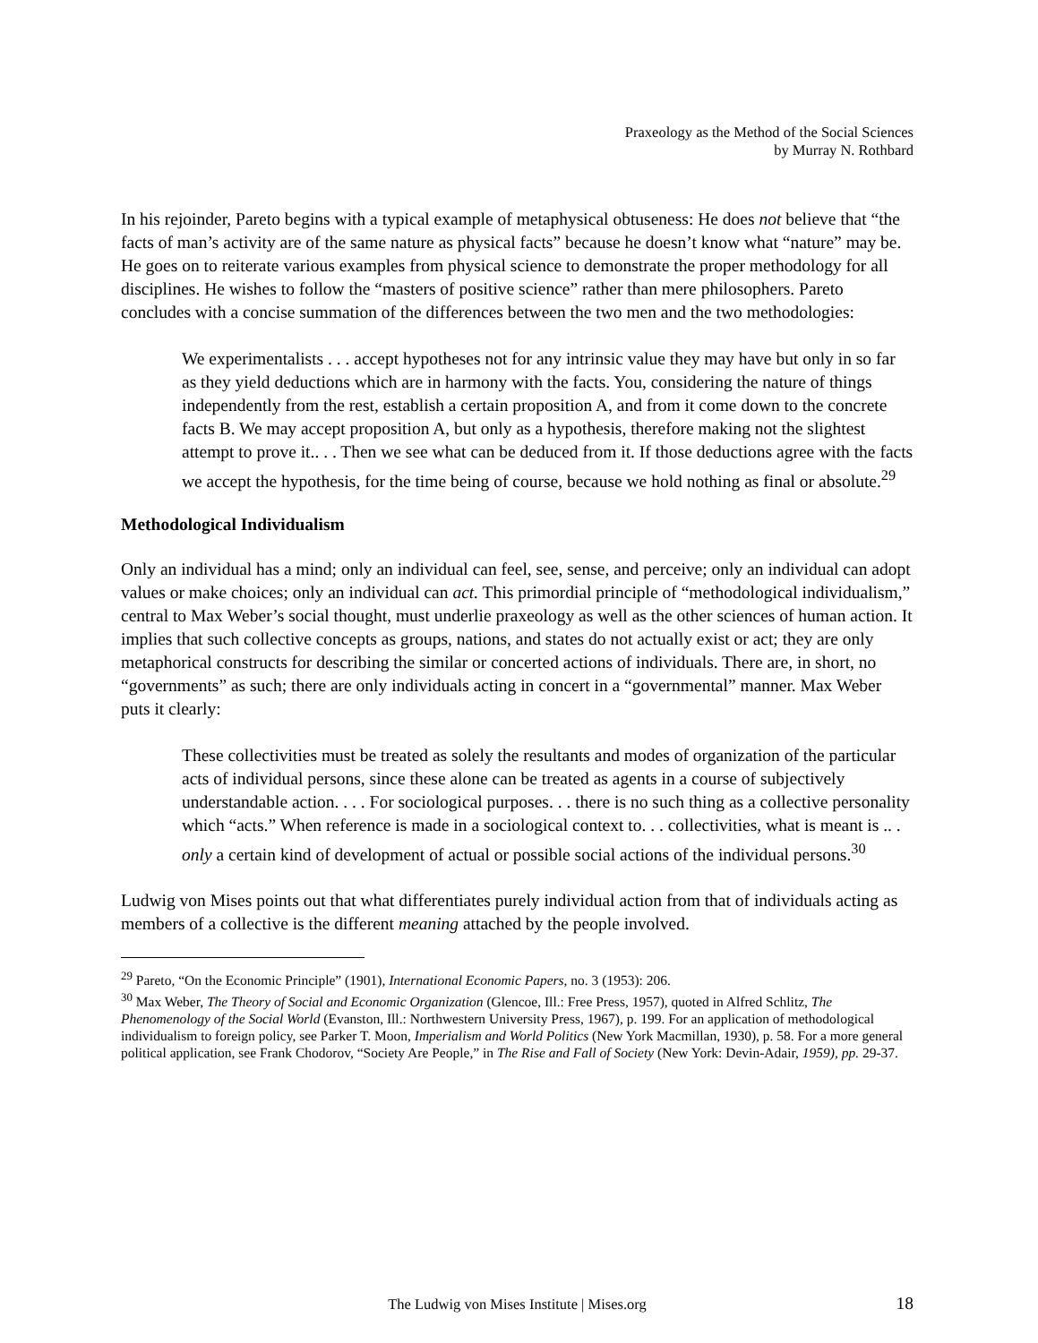Praxeology as the Method of the Social Sciences
by Murray N. Rothbard
In his rejoinder, Pareto begins with a typical example of metaphysical obtuseness: He does not believe that “the facts of man’s activity are of the same nature as physical facts” because he doesn’t know what “nature” may be. He goes on to reiterate various examples from physical science to demonstrate the proper methodology for all disciplines. He wishes to follow the “masters of positive science” rather than mere philosophers. Pareto concludes with a concise summation of the differences between the two men and the two methodologies:
We experimentalists . . . accept hypotheses not for any intrinsic value they may have but only in so far as they yield deductions which are in harmony with the facts. You, considering the nature of things independently from the rest, establish a certain proposition A, and from it come down to the concrete facts B. We may accept proposition A, but only as a hypothesis, therefore making not the slightest attempt to prove it.. . . Then we see what can be deduced from it. If those deductions agree with the facts we accept the hypothesis, for the time being of course, because we hold nothing as final or absolute.<sup>29</sup>
Methodological Individualism
Only an individual has a mind; only an individual can feel, see, sense, and perceive; only an individual can adopt values or make choices; only an individual can act. This primordial principle of “methodological individualism,” central to Max Weber’s social thought, must underlie praxeology as well as the other sciences of human action. It implies that such collective concepts as groups, nations, and states do not actually exist or act; they are only metaphorical constructs for describing the similar or concerted actions of individuals. There are, in short, no “governments” as such; there are only individuals acting in concert in a “governmental” manner. Max Weber puts it clearly:
These collectivities must be treated as solely the resultants and modes of organization of the particular acts of individual persons, since these alone can be treated as agents in a course of subjectively understandable action. . . . For sociological purposes. . . there is no such thing as a collective personality which “acts.” When reference is made in a sociological context to. . . collectivities, what is meant is .. . only a certain kind of development of actual or possible social actions of the individual persons.<sup>30</sup>
Ludwig von Mises points out that what differentiates purely individual action from that of individuals acting as members of a collective is the different meaning attached by the people involved.
<sup>29</sup> Pareto, “On the Economic Principle” (1901), International Economic Papers, no. 3 (1953): 206.
<sup>30</sup> Max Weber, The Theory of Social and Economic Organization (Glencoe, Ill.: Free Press, 1957), quoted in Alfred Schlitz, The Phenomenology of the Social World (Evanston, Ill.: Northwestern University Press, 1967), p. 199. For an application of methodological individualism to foreign policy, see Parker T. Moon, Imperialism and World Politics (New York Macmillan, 1930), p. 58. For a more general political application, see Frank Chodorov, “Society Are People,” in The Rise and Fall of Society (New York: Devin-Adair, 1959), pp. 29-37.
The Ludwig von Mises Institute | Mises.org
18